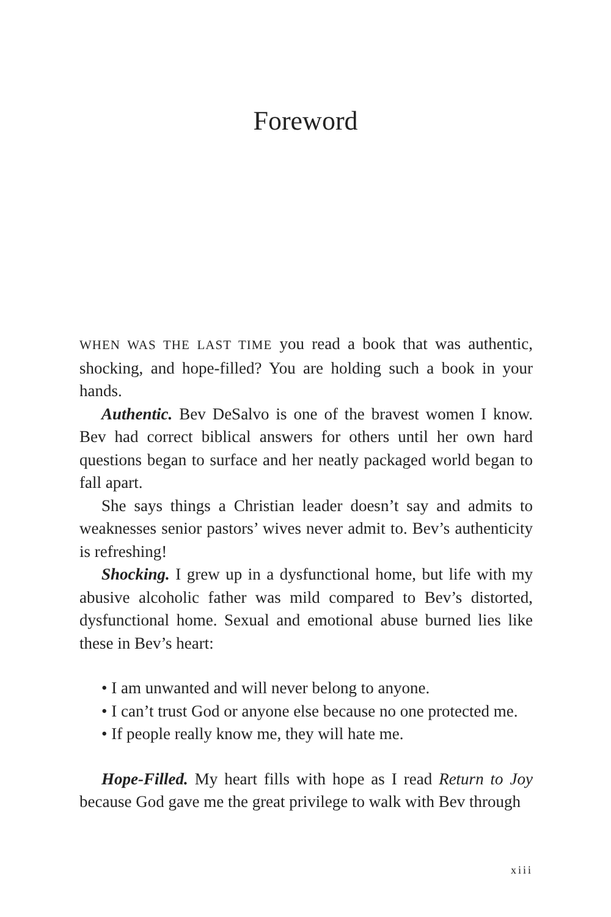Foreword
WHEN WAS THE LAST TIME you read a book that was authentic, shocking, and hope-filled? You are holding such a book in your hands.
Authentic. Bev DeSalvo is one of the bravest women I know. Bev had correct biblical answers for others until her own hard questions began to surface and her neatly packaged world began to fall apart.
She says things a Christian leader doesn’t say and admits to weaknesses senior pastors’ wives never admit to. Bev’s authenticity is refreshing!
Shocking. I grew up in a dysfunctional home, but life with my abusive alcoholic father was mild compared to Bev’s distorted, dysfunctional home. Sexual and emotional abuse burned lies like these in Bev’s heart:
• I am unwanted and will never belong to anyone.
• I can’t trust God or anyone else because no one protected me.
• If people really know me, they will hate me.
Hope-Filled. My heart fills with hope as I read Return to Joy because God gave me the great privilege to walk with Bev through
xiii